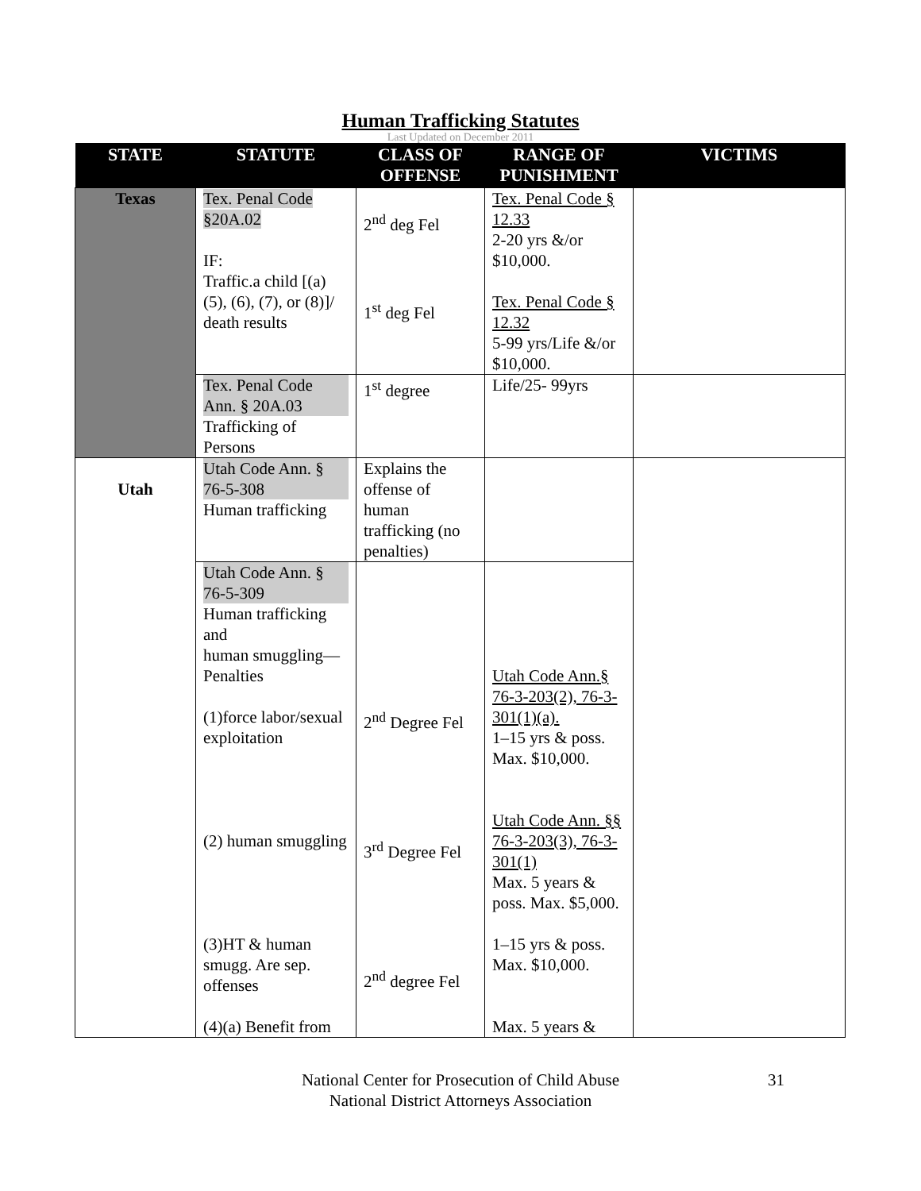Human Trafficking Statutes
Last Updated on December 2011
| STATE | STATUTE | CLASS OF OFFENSE | RANGE OF PUNISHMENT | VICTIMS |
| --- | --- | --- | --- | --- |
| Texas | Tex. Penal Code §20A.02 IF: Traffic.a child [(a)(5), (6), (7), or (8)]/ death results | 2<sup>nd</sup> deg Fel 1<sup>st</sup> deg Fel | Tex. Penal Code § 12.33 2-20 yrs &/or $10,000. Tex. Penal Code § 12.32 5-99 yrs/Life &/or $10,000. | |
| | Tex. Penal Code Ann. § 20A.03 Trafficking of Persons | 1<sup>st</sup> degree | Life/25- 99yrs | |
| Utah | Utah Code Ann. § 76-5-308 Human trafficking | Explains the offense of human trafficking (no penalties) | | |
| | Utah Code Ann. § 76-5-309 Human trafficking and human smuggling—Penalties (1)force labor/sexual exploitation (2) human smuggling (3)HT & human smugg. Are sep. offenses (4)(a) Benefit from | 2<sup>nd</sup> Degree Fel 3<sup>rd</sup> Degree Fel 2<sup>nd</sup> degree Fel | Utah Code Ann.§ 76-3-203(2), 76-3-301(1)(a). 1–15 yrs & poss. Max. $10,000. Utah Code Ann. §§ 76-3-203(3), 76-3-301(1) Max. 5 years & poss. Max. $5,000. 1–15 yrs & poss. Max. $10,000. Max. 5 years & | |
National Center for Prosecution of Child Abuse
National District Attorneys Association
31